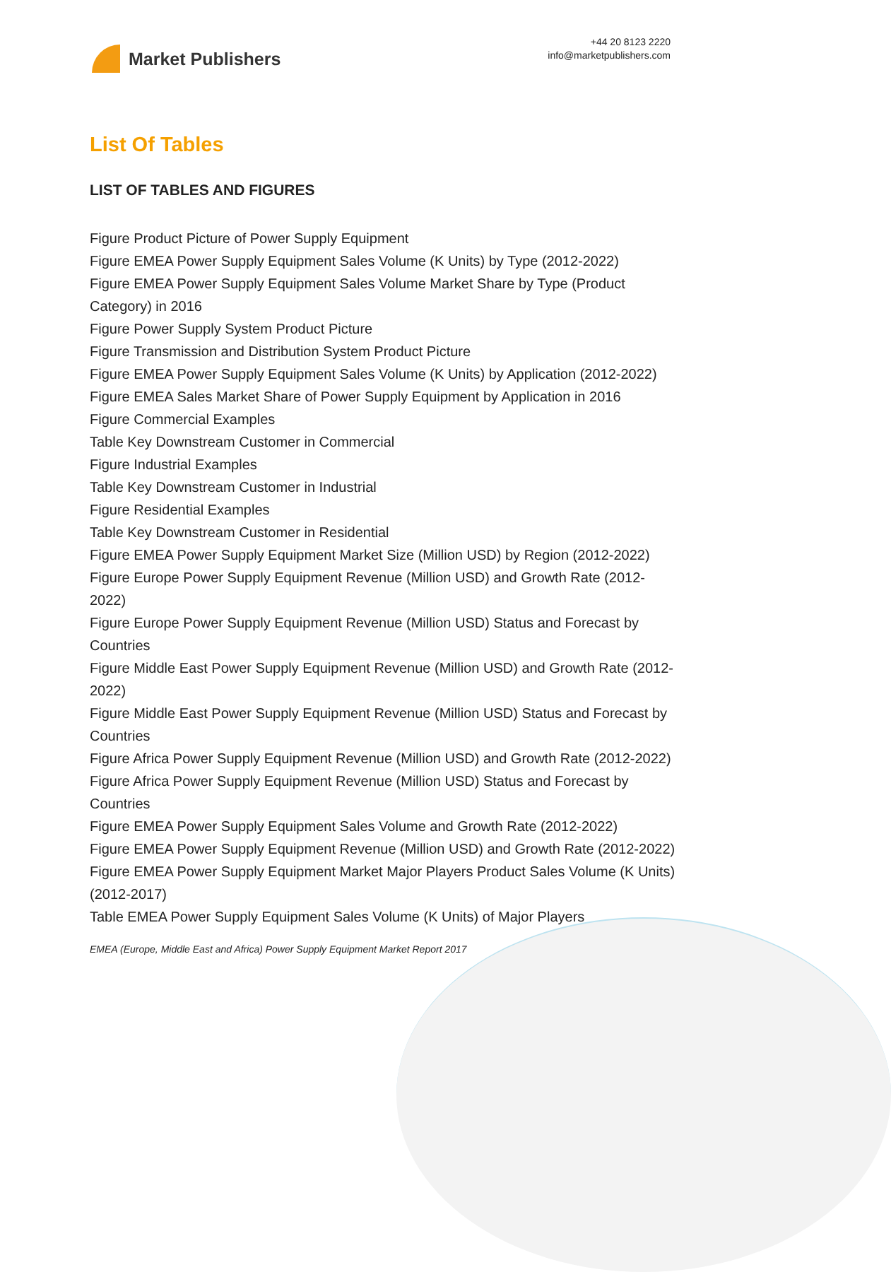Market Publishers
+44 20 8123 2220
info@marketpublishers.com
List Of Tables
LIST OF TABLES AND FIGURES
Figure Product Picture of Power Supply Equipment
Figure EMEA Power Supply Equipment Sales Volume (K Units) by Type (2012-2022)
Figure EMEA Power Supply Equipment Sales Volume Market Share by Type (Product Category) in 2016
Figure Power Supply System Product Picture
Figure Transmission and Distribution System Product Picture
Figure EMEA Power Supply Equipment Sales Volume (K Units) by Application (2012-2022)
Figure EMEA Sales Market Share of Power Supply Equipment by Application in 2016
Figure Commercial Examples
Table Key Downstream Customer in Commercial
Figure Industrial Examples
Table Key Downstream Customer in Industrial
Figure Residential Examples
Table Key Downstream Customer in Residential
Figure EMEA Power Supply Equipment Market Size (Million USD) by Region (2012-2022)
Figure Europe Power Supply Equipment Revenue (Million USD) and Growth Rate (2012-2022)
Figure Europe Power Supply Equipment Revenue (Million USD) Status and Forecast by Countries
Figure Middle East Power Supply Equipment Revenue (Million USD) and Growth Rate (2012-2022)
Figure Middle East Power Supply Equipment Revenue (Million USD) Status and Forecast by Countries
Figure Africa Power Supply Equipment Revenue (Million USD) and Growth Rate (2012-2022)
Figure Africa Power Supply Equipment Revenue (Million USD) Status and Forecast by Countries
Figure EMEA Power Supply Equipment Sales Volume and Growth Rate (2012-2022)
Figure EMEA Power Supply Equipment Revenue (Million USD) and Growth Rate (2012-2022)
Figure EMEA Power Supply Equipment Market Major Players Product Sales Volume (K Units) (2012-2017)
Table EMEA Power Supply Equipment Sales Volume (K Units) of Major Players
EMEA (Europe, Middle East and Africa) Power Supply Equipment Market Report 2017